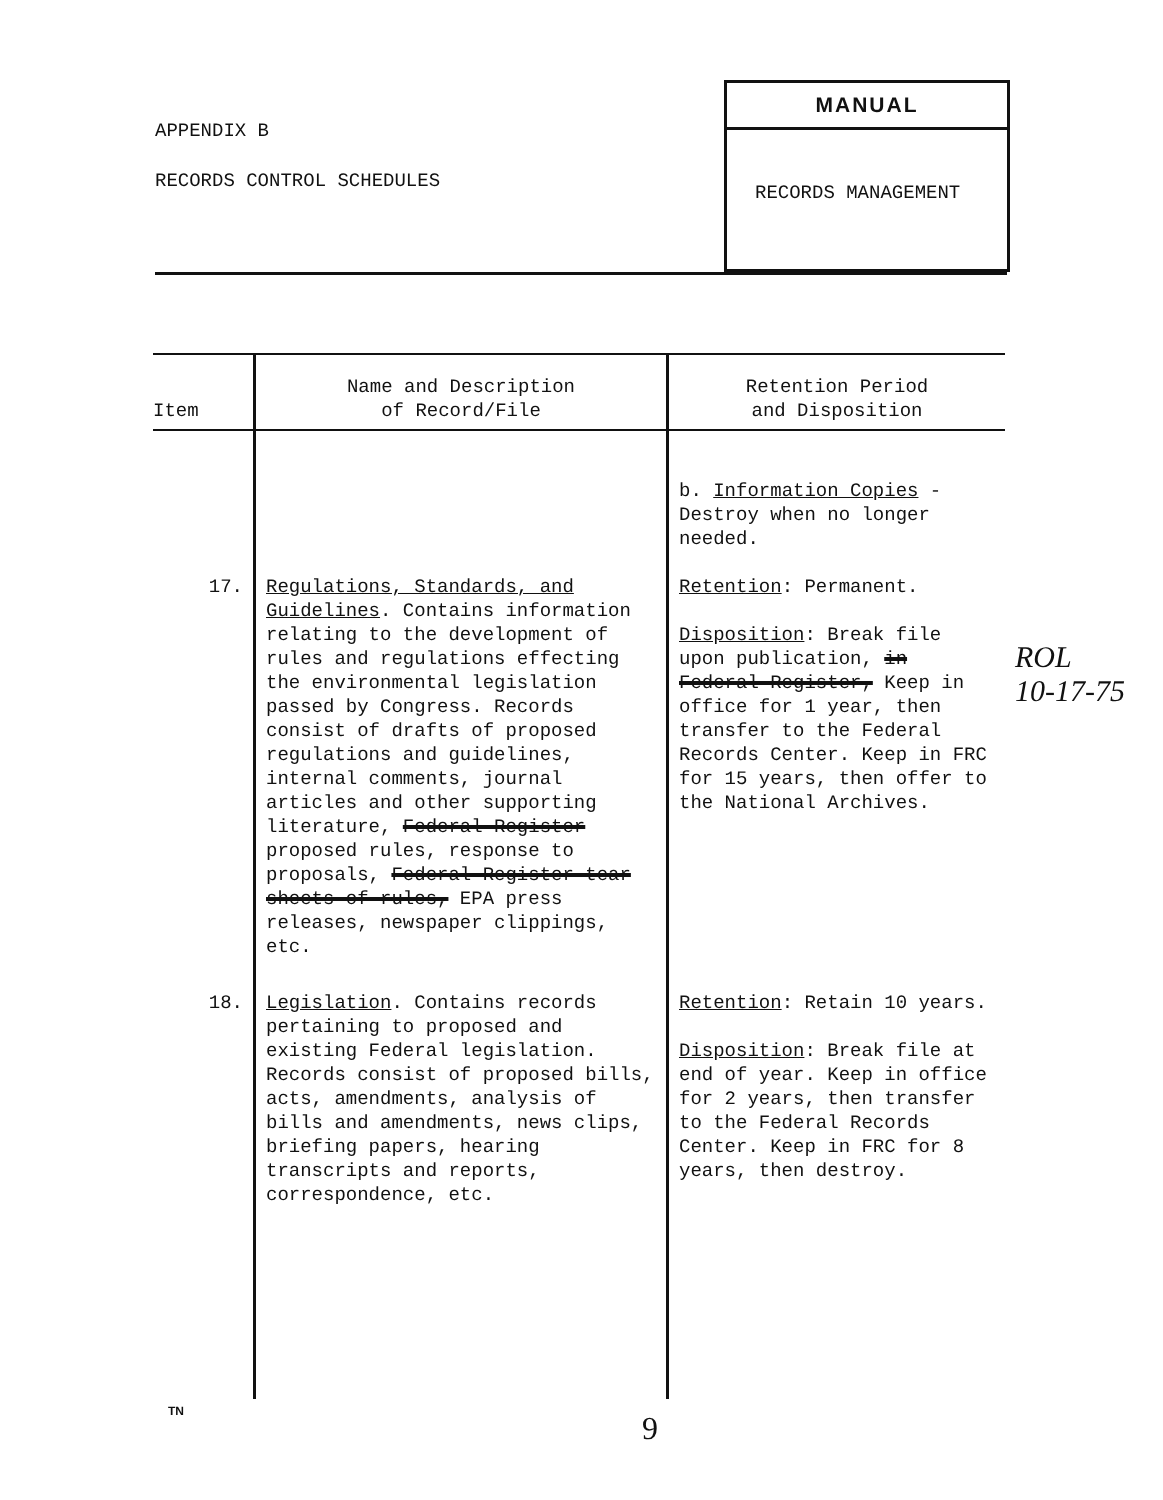APPENDIX B
RECORDS CONTROL SCHEDULES
MANUAL
RECORDS MANAGEMENT
| Item | Name and Description of Record/File | Retention Period and Disposition |
| --- | --- | --- |
| | | b. Information Copies - Destroy when no longer needed. |
| 17. | Regulations, Standards, and Guidelines . Contains information relating to the development of rules and regulations effecting the environmental legislation passed by Congress. Records consist of drafts of proposed regulations and guidelines, internal comments, journal articles and other supporting literature, Federal Register proposed rules, response to proposals, Federal Register tear sheets of rules, EPA press releases, newspaper clippings, etc. | Retention : Permanent. Disposition : Break file upon publication, in Federal Register, Keep in office for 1 year, then transfer to the Federal Records Center. Keep in FRC for 15 years, then offer to the National Archives. |
| 18. | Legislation . Contains records pertaining to proposed and existing Federal legislation. Records consist of proposed bills, acts, amendments, analysis of bills and amendments, news clips, briefing papers, hearing transcripts and reports, correspondence, etc. | Retention : Retain 10 years. Disposition : Break file at end of year. Keep in office for 2 years, then transfer to the Federal Records Center. Keep in FRC for 8 years, then destroy. |
ROL
10-17-75
TN 9